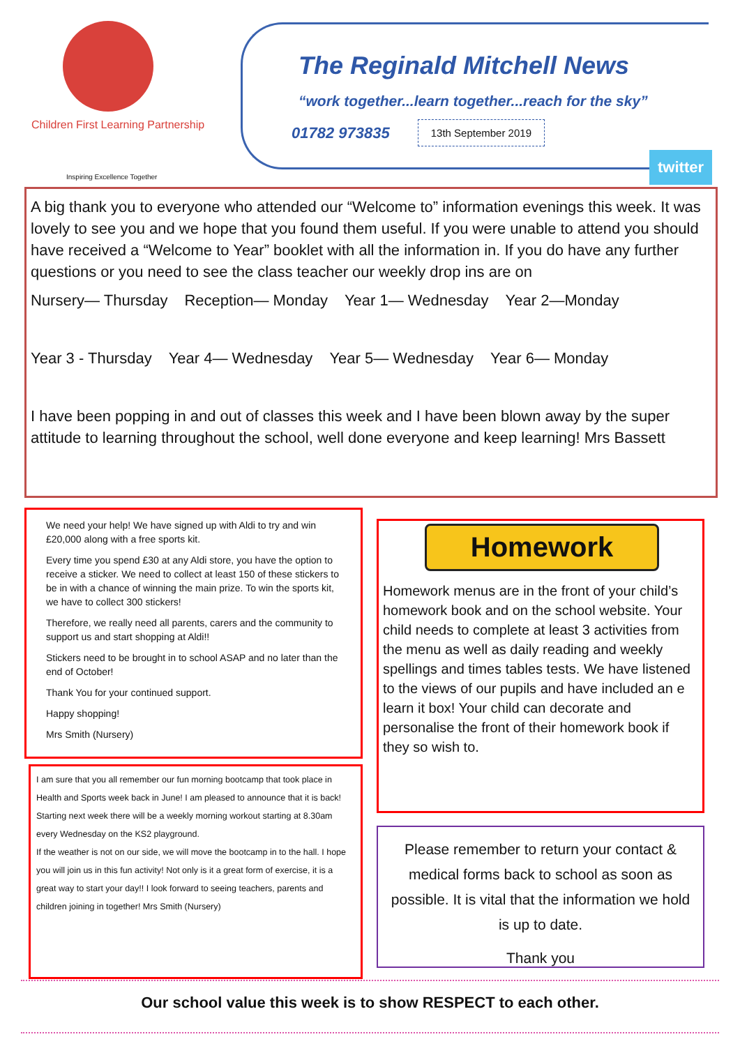Children First Learning Partnership
Inspiring Excellence Together
The Reginald Mitchell News
“work together...learn together...reach for the sky”
01782 973835 13th September 2019
twitter
A big thank you to everyone who attended our “Welcome to” information evenings this week. It was lovely to see you and we hope that you found them useful. If you were unable to attend you should have received a “Welcome to Year” booklet with all the information in. If you do have any further questions or you need to see the class teacher our weekly drop ins are on
Nursery— Thursday Reception— Monday Year 1— Wednesday Year 2—Monday
Year 3 - Thursday Year 4— Wednesday Year 5— Wednesday Year 6— Monday
I have been popping in and out of classes this week and I have been blown away by the super attitude to learning throughout the school, well done everyone and keep learning! Mrs Bassett
We need your help! We have signed up with Aldi to try and win £20,000 along with a free sports kit.
Every time you spend £30 at any Aldi store, you have the option to receive a sticker. We need to collect at least 150 of these stickers to be in with a chance of winning the main prize. To win the sports kit, we have to collect 300 stickers!
Therefore, we really need all parents, carers and the community to support us and start shopping at Aldi!!
Stickers need to be brought in to school ASAP and no later than the end of October!
Thank You for your continued support.
Happy shopping!
Mrs Smith (Nursery)
I am sure that you all remember our fun morning bootcamp that took place in Health and Sports week back in June! I am pleased to announce that it is back!
Starting next week there will be a weekly morning workout starting at 8.30am every Wednesday on the KS2 playground.
If the weather is not on our side, we will move the bootcamp in to the hall. I hope you will join us in this fun activity! Not only is it a great form of exercise, it is a great way to start your day!! I look forward to seeing teachers, parents and children joining in together! Mrs Smith (Nursery)
Homework
Homework menus are in the front of your child’s homework book and on the school website. Your child needs to complete at least 3 activities from the menu as well as daily reading and weekly spellings and times tables tests. We have listened to the views of our pupils and have included an e learn it box! Your child can decorate and personalise the front of their homework book if they so wish to.
Please remember to return your contact & medical forms back to school as soon as possible. It is vital that the information we hold is up to date.
Thank you
Our school value this week is to show RESPECT to each other.